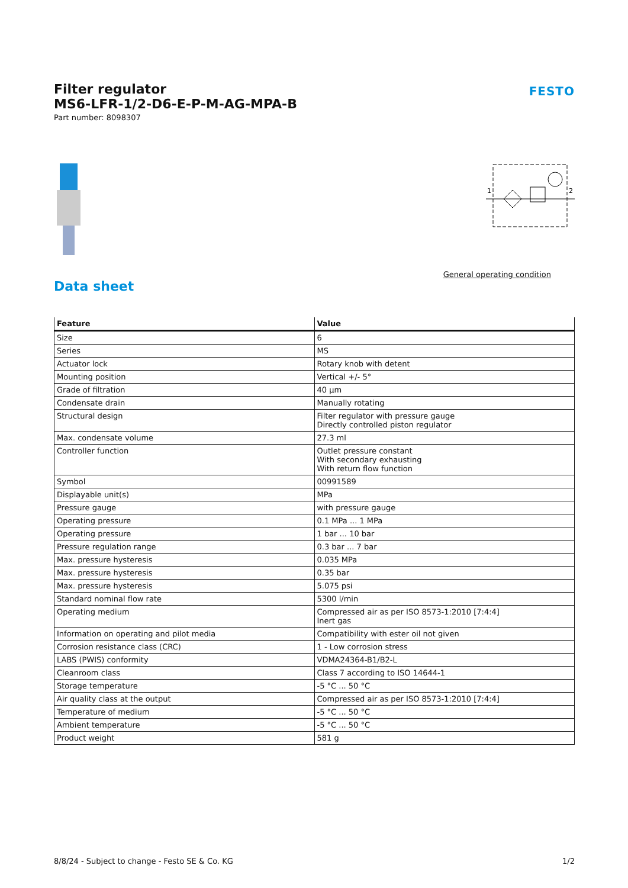FESTO
Filter regulator
MS6-LFR-1/2-D6-E-P-M-AG-MPA-B
Part number: 8098307
1
2
General operating condition
Data sheet
| Feature | Value |
| --- | --- |
| Size | 6 |
| Series | MS |
| Actuator lock | Rotary knob with detent |
| Mounting position | Vertical +/- 5° |
| Grade of filtration | 40 µm |
| Condensate drain | Manually rotating |
| Structural design | Filter regulator with pressure gauge Directly controlled piston regulator |
| Max. condensate volume | 27.3 ml |
| Controller function | Outlet pressure constant With secondary exhausting With return flow function |
| Symbol | 00991589 |
| Displayable unit(s) | MPa |
| Pressure gauge | with pressure gauge |
| Operating pressure | 0.1 MPa ... 1 MPa |
| Operating pressure | 1 bar ... 10 bar |
| Pressure regulation range | 0.3 bar ... 7 bar |
| Max. pressure hysteresis | 0.035 MPa |
| Max. pressure hysteresis | 0.35 bar |
| Max. pressure hysteresis | 5.075 psi |
| Standard nominal flow rate | 5300 l/min |
| Operating medium | Compressed air as per ISO 8573-1:2010 [7:4:4] Inert gas |
| Information on operating and pilot media | Compatibility with ester oil not given |
| Corrosion resistance class (CRC) | 1 - Low corrosion stress |
| LABS (PWIS) conformity | VDMA24364-B1/B2-L |
| Cleanroom class | Class 7 according to ISO 14644-1 |
| Storage temperature | -5 °C ... 50 °C |
| Air quality class at the output | Compressed air as per ISO 8573-1:2010 [7:4:4] |
| Temperature of medium | -5 °C ... 50 °C |
| Ambient temperature | -5 °C ... 50 °C |
| Product weight | 581 g |
8/8/24 - Subject to change - Festo SE & Co. KG 1/2